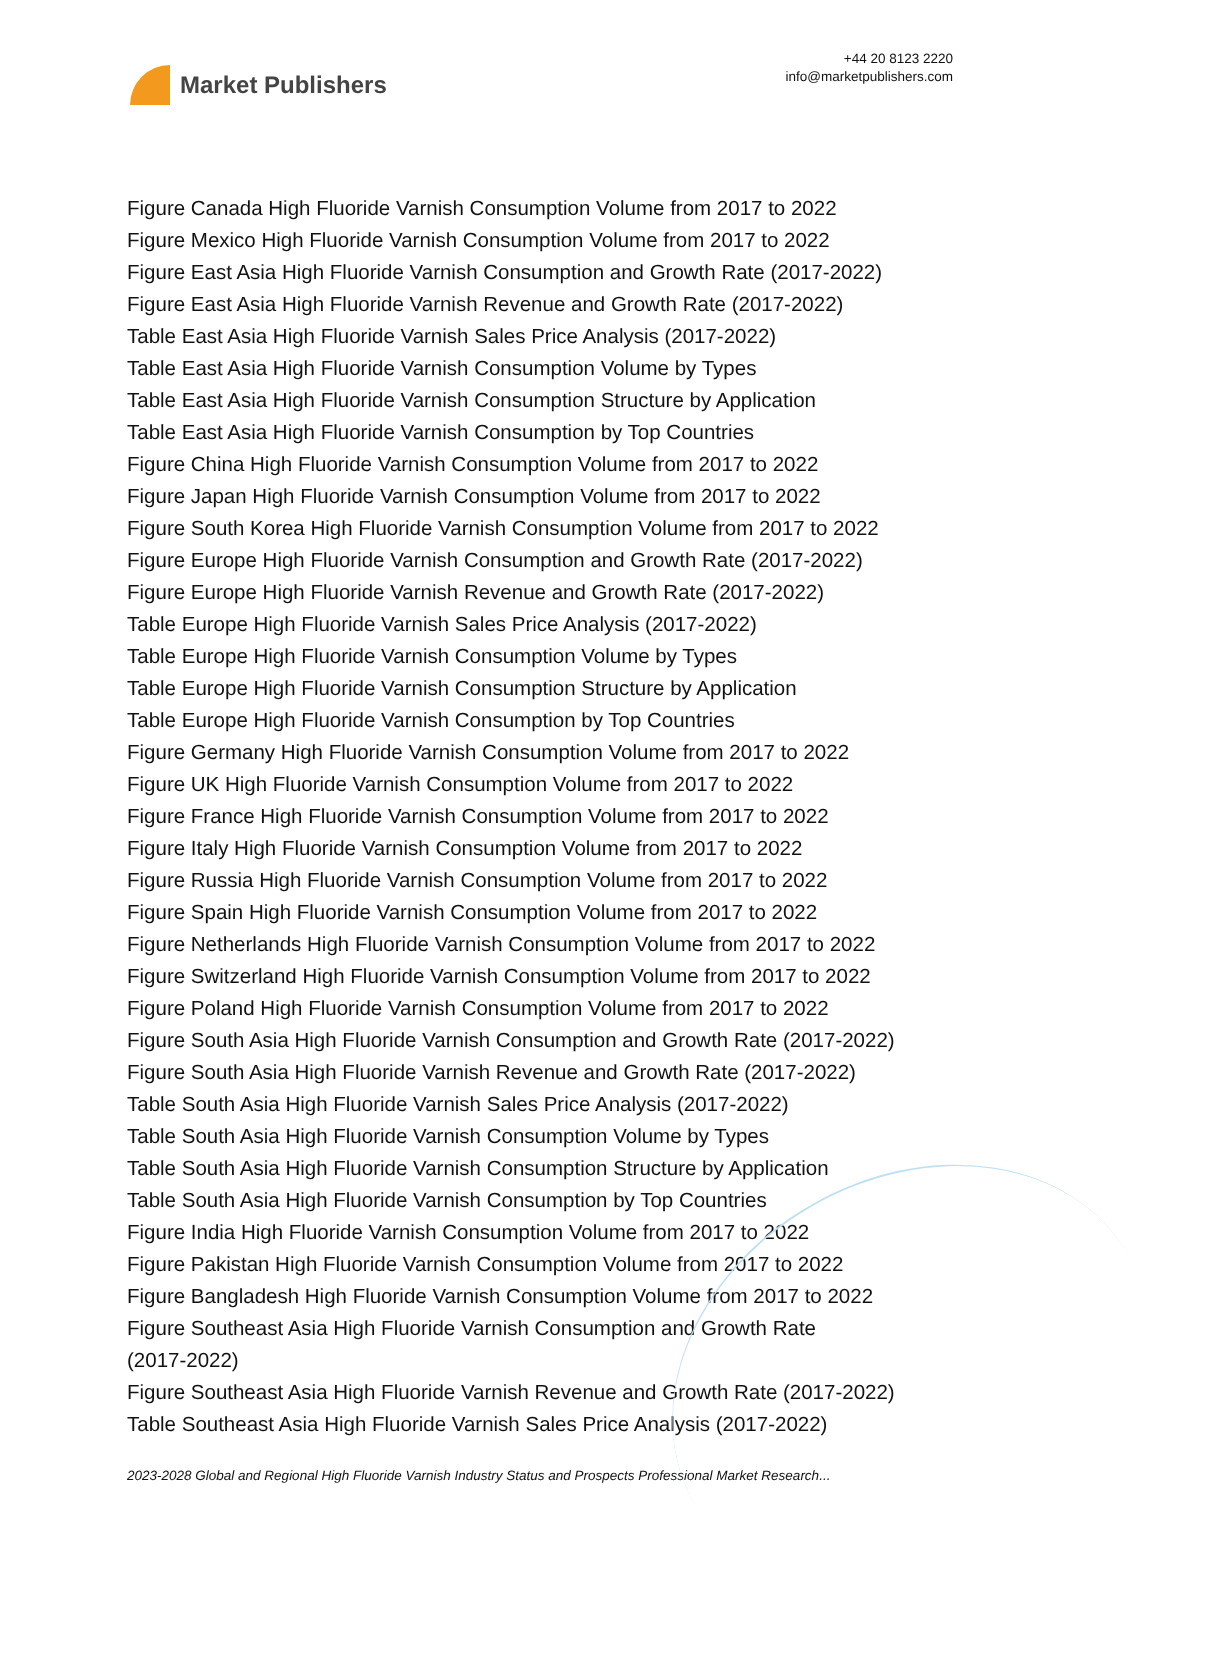Market Publishers
+44 20 8123 2220
info@marketpublishers.com
Figure Canada High Fluoride Varnish Consumption Volume from 2017 to 2022
Figure Mexico High Fluoride Varnish Consumption Volume from 2017 to 2022
Figure East Asia High Fluoride Varnish Consumption and Growth Rate (2017-2022)
Figure East Asia High Fluoride Varnish Revenue and Growth Rate (2017-2022)
Table East Asia High Fluoride Varnish Sales Price Analysis (2017-2022)
Table East Asia High Fluoride Varnish Consumption Volume by Types
Table East Asia High Fluoride Varnish Consumption Structure by Application
Table East Asia High Fluoride Varnish Consumption by Top Countries
Figure China High Fluoride Varnish Consumption Volume from 2017 to 2022
Figure Japan High Fluoride Varnish Consumption Volume from 2017 to 2022
Figure South Korea High Fluoride Varnish Consumption Volume from 2017 to 2022
Figure Europe High Fluoride Varnish Consumption and Growth Rate (2017-2022)
Figure Europe High Fluoride Varnish Revenue and Growth Rate (2017-2022)
Table Europe High Fluoride Varnish Sales Price Analysis (2017-2022)
Table Europe High Fluoride Varnish Consumption Volume by Types
Table Europe High Fluoride Varnish Consumption Structure by Application
Table Europe High Fluoride Varnish Consumption by Top Countries
Figure Germany High Fluoride Varnish Consumption Volume from 2017 to 2022
Figure UK High Fluoride Varnish Consumption Volume from 2017 to 2022
Figure France High Fluoride Varnish Consumption Volume from 2017 to 2022
Figure Italy High Fluoride Varnish Consumption Volume from 2017 to 2022
Figure Russia High Fluoride Varnish Consumption Volume from 2017 to 2022
Figure Spain High Fluoride Varnish Consumption Volume from 2017 to 2022
Figure Netherlands High Fluoride Varnish Consumption Volume from 2017 to 2022
Figure Switzerland High Fluoride Varnish Consumption Volume from 2017 to 2022
Figure Poland High Fluoride Varnish Consumption Volume from 2017 to 2022
Figure South Asia High Fluoride Varnish Consumption and Growth Rate (2017-2022)
Figure South Asia High Fluoride Varnish Revenue and Growth Rate (2017-2022)
Table South Asia High Fluoride Varnish Sales Price Analysis (2017-2022)
Table South Asia High Fluoride Varnish Consumption Volume by Types
Table South Asia High Fluoride Varnish Consumption Structure by Application
Table South Asia High Fluoride Varnish Consumption by Top Countries
Figure India High Fluoride Varnish Consumption Volume from 2017 to 2022
Figure Pakistan High Fluoride Varnish Consumption Volume from 2017 to 2022
Figure Bangladesh High Fluoride Varnish Consumption Volume from 2017 to 2022
Figure Southeast Asia High Fluoride Varnish Consumption and Growth Rate
(2017-2022)
Figure Southeast Asia High Fluoride Varnish Revenue and Growth Rate (2017-2022)
Table Southeast Asia High Fluoride Varnish Sales Price Analysis (2017-2022)
2023-2028 Global and Regional High Fluoride Varnish Industry Status and Prospects Professional Market Research...